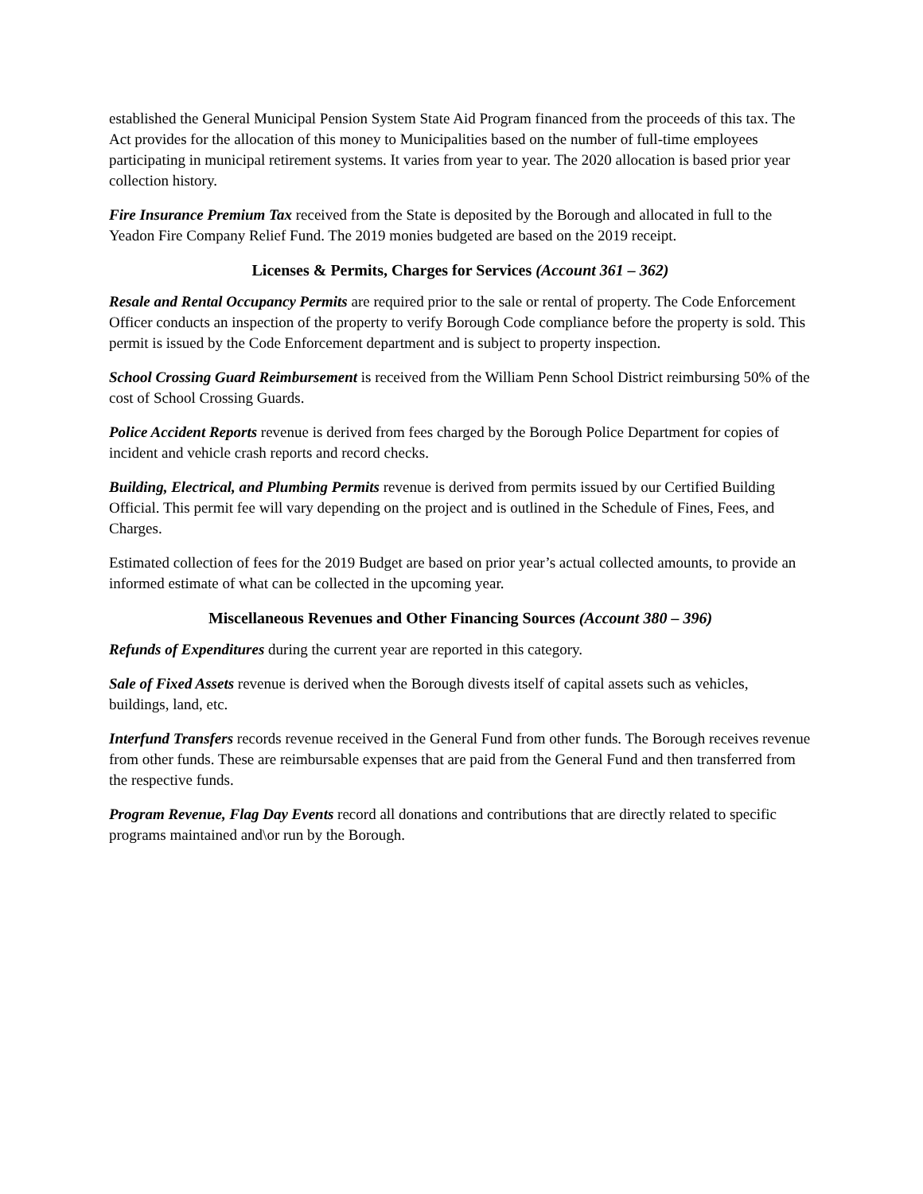established the General Municipal Pension System State Aid Program financed from the proceeds of this tax. The Act provides for the allocation of this money to Municipalities based on the number of full-time employees participating in municipal retirement systems. It varies from year to year. The 2020 allocation is based prior year collection history.
Fire Insurance Premium Tax received from the State is deposited by the Borough and allocated in full to the Yeadon Fire Company Relief Fund. The 2019 monies budgeted are based on the 2019 receipt.
Licenses & Permits, Charges for Services (Account 361 – 362)
Resale and Rental Occupancy Permits are required prior to the sale or rental of property. The Code Enforcement Officer conducts an inspection of the property to verify Borough Code compliance before the property is sold. This permit is issued by the Code Enforcement department and is subject to property inspection.
School Crossing Guard Reimbursement is received from the William Penn School District reimbursing 50% of the cost of School Crossing Guards.
Police Accident Reports revenue is derived from fees charged by the Borough Police Department for copies of incident and vehicle crash reports and record checks.
Building, Electrical, and Plumbing Permits revenue is derived from permits issued by our Certified Building Official. This permit fee will vary depending on the project and is outlined in the Schedule of Fines, Fees, and Charges.
Estimated collection of fees for the 2019 Budget are based on prior year’s actual collected amounts, to provide an informed estimate of what can be collected in the upcoming year.
Miscellaneous Revenues and Other Financing Sources (Account 380 – 396)
Refunds of Expenditures during the current year are reported in this category.
Sale of Fixed Assets revenue is derived when the Borough divests itself of capital assets such as vehicles, buildings, land, etc.
Interfund Transfers records revenue received in the General Fund from other funds. The Borough receives revenue from other funds. These are reimbursable expenses that are paid from the General Fund and then transferred from the respective funds.
Program Revenue, Flag Day Events record all donations and contributions that are directly related to specific programs maintained and\or run by the Borough.